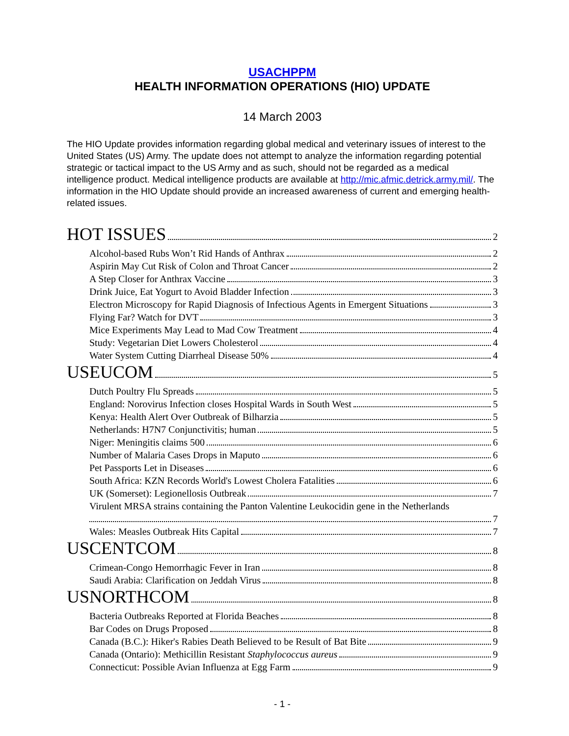USACHPPM
HEALTH INFORMATION OPERATIONS (HIO) UPDATE
14 March 2003
The HIO Update provides information regarding global medical and veterinary issues of interest to the United States (US) Army. The update does not attempt to analyze the information regarding potential strategic or tactical impact to the US Army and as such, should not be regarded as a medical intelligence product. Medical intelligence products are available at http://mic.afmic.detrick.army.mil/. The information in the HIO Update should provide an increased awareness of current and emerging health-related issues.
HOT ISSUES 2
Alcohol-based Rubs Won’t Rid Hands of Anthrax 2
Aspirin May Cut Risk of Colon and Throat Cancer 2
A Step Closer for Anthrax Vaccine 3
Drink Juice, Eat Yogurt to Avoid Bladder Infection 3
Electron Microscopy for Rapid Diagnosis of Infectious Agents in Emergent Situations 3
Flying Far? Watch for DVT 3
Mice Experiments May Lead to Mad Cow Treatment 4
Study: Vegetarian Diet Lowers Cholesterol 4
Water System Cutting Diarrheal Disease 50% 4
USEUCOM 5
Dutch Poultry Flu Spreads 5
England: Norovirus Infection closes Hospital Wards in South West 5
Kenya: Health Alert Over Outbreak of Bilharzia 5
Netherlands: H7N7 Conjunctivitis; human 5
Niger: Meningitis claims 500 6
Number of Malaria Cases Drops in Maputo 6
Pet Passports Let in Diseases 6
South Africa: KZN Records World's Lowest Cholera Fatalities 6
UK (Somerset): Legionellosis Outbreak 7
Virulent MRSA strains containing the Panton Valentine Leukocidin gene in the Netherlands
7
Wales: Measles Outbreak Hits Capital 7
USCENTCOM 8
Crimean-Congo Hemorrhagic Fever in Iran 8
Saudi Arabia: Clarification on Jeddah Virus 8
USNORTHCOM 8
Bacteria Outbreaks Reported at Florida Beaches 8
Bar Codes on Drugs Proposed 8
Canada (B.C.): Hiker's Rabies Death Believed to be Result of Bat Bite 9
Canada (Ontario): Methicillin Resistant Staphylococcus aureus 9
Connecticut: Possible Avian Influenza at Egg Farm 9
- 1 -